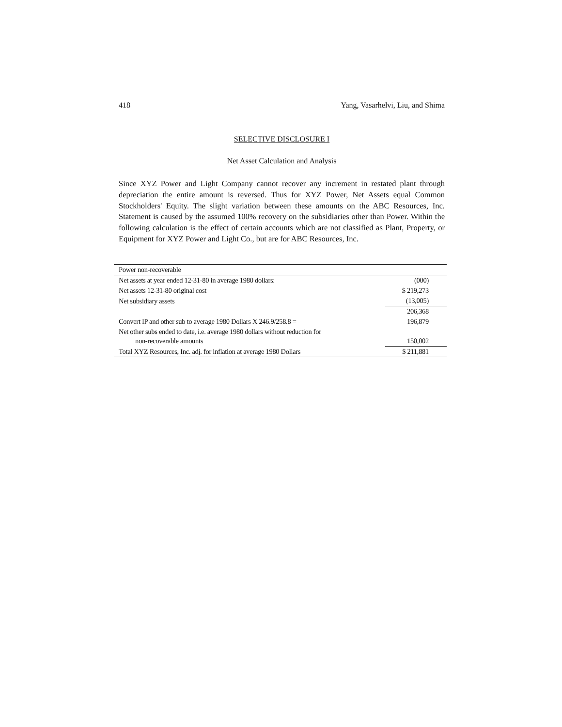418 Yang, Vasarhelvi, Liu, and Shima
SELECTIVE DISCLOSURE I
Net Asset Calculation and Analysis
Since XYZ Power and Light Company cannot recover any increment in restated plant through depreciation the entire amount is reversed. Thus for XYZ Power, Net Assets equal Common Stockholders' Equity. The slight variation between these amounts on the ABC Resources, Inc. Statement is caused by the assumed 100% recovery on the subsidiaries other than Power. Within the following calculation is the effect of certain accounts which are not classified as Plant, Property, or Equipment for XYZ Power and Light Co., but are for ABC Resources, Inc.
| Power non-recoverable | |
| Net assets at year ended 12-31-80 in average 1980 dollars: | (000) |
| Net assets 12-31-80 original cost | $ 219,273 |
| Net subsidiary assets | (13,005) |
| | 206,368 |
| Convert IP and other sub to average 1980 Dollars X 246.9/258.8 = | 196,879 |
| Net other subs ended to date, i.e. average 1980 dollars without reduction for non-recoverable amounts | 150,002 |
| Total XYZ Resources, Inc. adj. for inflation at average 1980 Dollars | $ 211,881 |